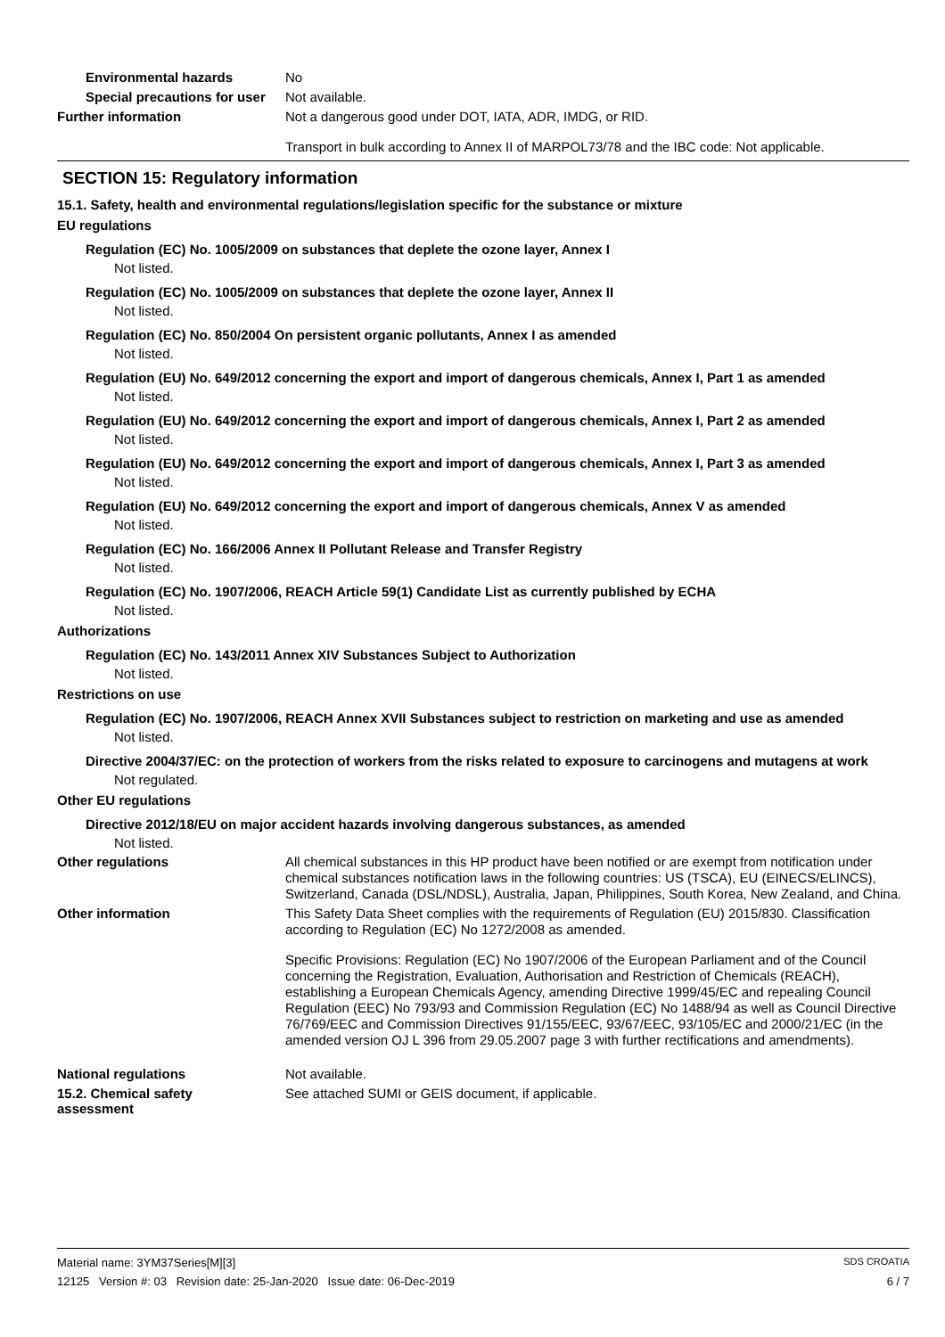Environmental hazards
No
Special precautions for user
Not available.
Further information
Not a dangerous good under DOT, IATA, ADR, IMDG, or RID.
Transport in bulk according to Annex II of MARPOL73/78 and the IBC code: Not applicable.
SECTION 15: Regulatory information
15.1. Safety, health and environmental regulations/legislation specific for the substance or mixture
EU regulations
Regulation (EC) No. 1005/2009 on substances that deplete the ozone layer, Annex I
Not listed.
Regulation (EC) No. 1005/2009 on substances that deplete the ozone layer, Annex II
Not listed.
Regulation (EC) No. 850/2004 On persistent organic pollutants, Annex I as amended
Not listed.
Regulation (EU) No. 649/2012 concerning the export and import of dangerous chemicals, Annex I, Part 1 as amended
Not listed.
Regulation (EU) No. 649/2012 concerning the export and import of dangerous chemicals, Annex I, Part 2 as amended
Not listed.
Regulation (EU) No. 649/2012 concerning the export and import of dangerous chemicals, Annex I, Part 3 as amended
Not listed.
Regulation (EU) No. 649/2012 concerning the export and import of dangerous chemicals, Annex V as amended
Not listed.
Regulation (EC) No. 166/2006 Annex II Pollutant Release and Transfer Registry
Not listed.
Regulation (EC) No. 1907/2006, REACH Article 59(1) Candidate List as currently published by ECHA
Not listed.
Authorizations
Regulation (EC) No. 143/2011 Annex XIV Substances Subject to Authorization
Not listed.
Restrictions on use
Regulation (EC) No. 1907/2006, REACH Annex XVII Substances subject to restriction on marketing and use as amended
Not listed.
Directive 2004/37/EC: on the protection of workers from the risks related to exposure to carcinogens and mutagens at work
Not regulated.
Other EU regulations
Directive 2012/18/EU on major accident hazards involving dangerous substances, as amended
Not listed.
Other regulations
All chemical substances in this HP product have been notified or are exempt from notification under chemical substances notification laws in the following countries: US (TSCA), EU (EINECS/ELINCS), Switzerland, Canada (DSL/NDSL), Australia, Japan, Philippines, South Korea, New Zealand, and China.
Other information
This Safety Data Sheet complies with the requirements of Regulation (EU) 2015/830. Classification according to Regulation (EC) No 1272/2008 as amended.
Specific Provisions: Regulation (EC) No 1907/2006 of the European Parliament and of the Council concerning the Registration, Evaluation, Authorisation and Restriction of Chemicals (REACH), establishing a European Chemicals Agency, amending Directive 1999/45/EC and repealing Council Regulation (EEC) No 793/93 and Commission Regulation (EC) No 1488/94 as well as Council Directive 76/769/EEC and Commission Directives 91/155/EEC, 93/67/EEC, 93/105/EC and 2000/21/EC (in the amended version OJ L 396 from 29.05.2007 page 3 with further rectifications and amendments).
National regulations
Not available.
15.2. Chemical safety assessment
See attached SUMI or GEIS document, if applicable.
Material name: 3YM37Series[M][3] SDS CROATIA
12125 Version #: 03 Revision date: 25-Jan-2020 Issue date: 06-Dec-2019 6 / 7